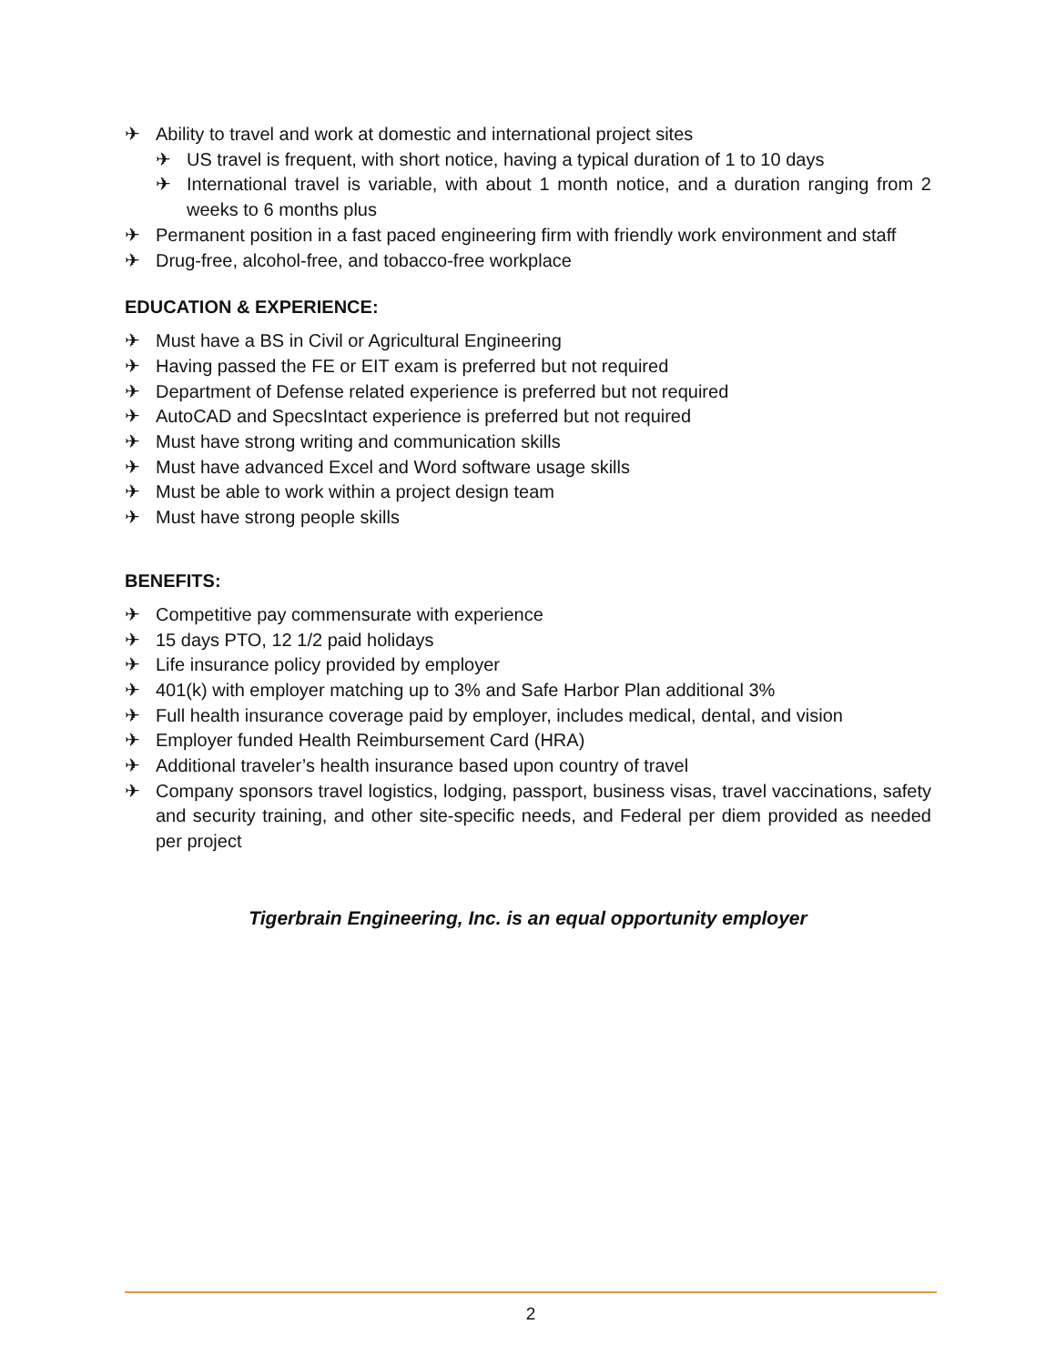✈ Ability to travel and work at domestic and international project sites
✈ US travel is frequent, with short notice, having a typical duration of 1 to 10 days
✈ International travel is variable, with about 1 month notice, and a duration ranging from 2 weeks to 6 months plus
✈ Permanent position in a fast paced engineering firm with friendly work environment and staff
✈ Drug-free, alcohol-free, and tobacco-free workplace
EDUCATION & EXPERIENCE:
✈ Must have a BS in Civil or Agricultural Engineering
✈ Having passed the FE or EIT exam is preferred but not required
✈ Department of Defense related experience is preferred but not required
✈ AutoCAD and SpecsIntact experience is preferred but not required
✈ Must have strong writing and communication skills
✈ Must have advanced Excel and Word software usage skills
✈ Must be able to work within a project design team
✈ Must have strong people skills
BENEFITS:
✈ Competitive pay commensurate with experience
✈ 15 days PTO, 12 1/2 paid holidays
✈ Life insurance policy provided by employer
✈ 401(k) with employer matching up to 3% and Safe Harbor Plan additional 3%
✈ Full health insurance coverage paid by employer, includes medical, dental, and vision
✈ Employer funded Health Reimbursement Card (HRA)
✈ Additional traveler’s health insurance based upon country of travel
✈ Company sponsors travel logistics, lodging, passport, business visas, travel vaccinations, safety and security training, and other site-specific needs, and Federal per diem provided as needed per project
Tigerbrain Engineering, Inc. is an equal opportunity employer
2